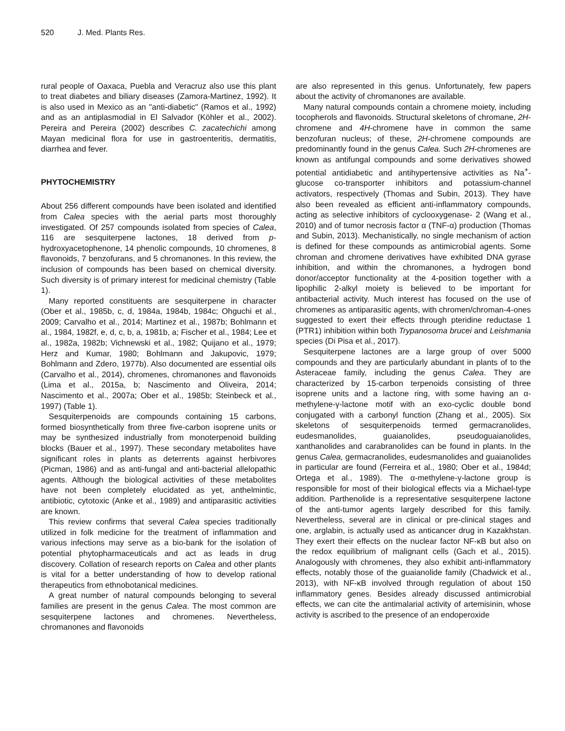520 J. Med. Plants Res.
rural people of Oaxaca, Puebla and Veracruz also use this plant to treat diabetes and biliary diseases (Zamora-Martinez, 1992). It is also used in Mexico as an "anti-diabetic" (Ramos et al., 1992) and as an antiplasmodial in El Salvador (Köhler et al., 2002). Pereira and Pereira (2002) describes C. zacatechichi among Mayan medicinal flora for use in gastroenteritis, dermatitis, diarrhea and fever.
PHYTOCHEMISTRY
About 256 different compounds have been isolated and identified from Calea species with the aerial parts most thoroughly investigated. Of 257 compounds isolated from species of Calea, 116 are sesquiterpene lactones, 18 derived from p-hydroxyacetophenone, 14 phenolic compounds, 10 chromenes, 8 flavonoids, 7 benzofurans, and 5 chromanones. In this review, the inclusion of compounds has been based on chemical diversity. Such diversity is of primary interest for medicinal chemistry (Table 1).
Many reported constituents are sesquiterpene in character (Ober et al., 1985b, c, d, 1984a, 1984b, 1984c; Ohguchi et al., 2009; Carvalho et al., 2014; Martinez et al., 1987b; Bohlmann et al., 1984, 1982f, e, d, c, b, a, 1981b, a; Fischer et al., 1984; Lee et al., 1982a, 1982b; Vichnewski et al., 1982; Quijano et al., 1979; Herz and Kumar, 1980; Bohlmann and Jakupovic, 1979; Bohlmann and Zdero, 1977b). Also documented are essential oils (Carvalho et al., 2014), chromenes, chromanones and flavonoids (Lima et al., 2015a, b; Nascimento and Oliveira, 2014; Nascimento et al., 2007a; Ober et al., 1985b; Steinbeck et al., 1997) (Table 1).
Sesquiterpenoids are compounds containing 15 carbons, formed biosynthetically from three five-carbon isoprene units or may be synthesized industrially from monoterpenoid building blocks (Bauer et al., 1997). These secondary metabolites have significant roles in plants as deterrents against herbivores (Picman, 1986) and as anti-fungal and anti-bacterial allelopathic agents. Although the biological activities of these metabolites have not been completely elucidated as yet, anthelmintic, antibiotic, cytotoxic (Anke et al., 1989) and antiparasitic activities are known.
This review confirms that several Calea species traditionally utilized in folk medicine for the treatment of inflammation and various infections may serve as a bio-bank for the isolation of potential phytopharmaceuticals and act as leads in drug discovery. Collation of research reports on Calea and other plants is vital for a better understanding of how to develop rational therapeutics from ethnobotanical medicines.
A great number of natural compounds belonging to several families are present in the genus Calea. The most common are sesquiterpene lactones and chromenes. Nevertheless, chromanones and flavonoids
are also represented in this genus. Unfortunately, few papers about the activity of chromanones are available.
Many natural compounds contain a chromene moiety, including tocopherols and flavonoids. Structural skeletons of chromane, 2H-chromene and 4H-chromene have in common the same benzofuran nucleus; of these, 2H-chromene compounds are predominantly found in the genus Calea. Such 2H-chromenes are known as antifungal compounds and some derivatives showed potential antidiabetic and antihypertensive activities as Na<sup>+</sup>-glucose co-transporter inhibitors and potassium-channel activators, respectively (Thomas and Subin, 2013). They have also been revealed as efficient anti-inflammatory compounds, acting as selective inhibitors of cyclooxygenase- 2 (Wang et al., 2010) and of tumor necrosis factor α (TNF-α) production (Thomas and Subin, 2013). Mechanistically, no single mechanism of action is defined for these compounds as antimicrobial agents. Some chroman and chromene derivatives have exhibited DNA gyrase inhibition, and within the chromanones, a hydrogen bond donor/acceptor functionality at the 4-position together with a lipophilic 2-alkyl moiety is believed to be important for antibacterial activity. Much interest has focused on the use of chromenes as antiparasitic agents, with chromen/chroman-4-ones suggested to exert their effects through pteridine reductase 1 (PTR1) inhibition within both Trypanosoma brucei and Leishmania species (Di Pisa et al., 2017).
Sesquiterpene lactones are a large group of over 5000 compounds and they are particularly abundant in plants of to the Asteraceae family, including the genus Calea. They are characterized by 15-carbon terpenoids consisting of three isoprene units and a lactone ring, with some having an α-methylene-γ-lactone motif with an exo-cyclic double bond conjugated with a carbonyl function (Zhang et al., 2005). Six skeletons of sesquiterpenoids termed germacranolides, eudesmanolides, guaianolides, pseudoguaianolides, xanthanolides and carabranolides can be found in plants. In the genus Calea, germacranolides, eudesmanolides and guaianolides in particular are found (Ferreira et al., 1980; Ober et al., 1984d; Ortega et al., 1989). The α-methylene-γ-lactone group is responsible for most of their biological effects via a Michael-type addition. Parthenolide is a representative sesquiterpene lactone of the anti-tumor agents largely described for this family. Nevertheless, several are in clinical or pre-clinical stages and one, arglabin, is actually used as anticancer drug in Kazakhstan. They exert their effects on the nuclear factor NF-κB but also on the redox equilibrium of malignant cells (Gach et al., 2015). Analogously with chromenes, they also exhibit anti-inflammatory effects, notably those of the guaianolide family (Chadwick et al., 2013), with NF-κB involved through regulation of about 150 inflammatory genes. Besides already discussed antimicrobial effects, we can cite the antimalarial activity of artemisinin, whose activity is ascribed to the presence of an endoperoxide